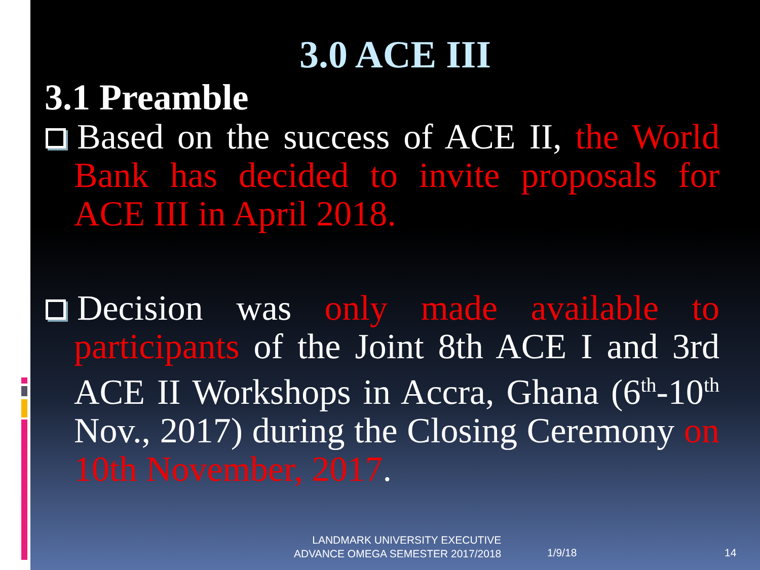3.0 ACE III
3.1 Preamble
Based on the success of ACE II, the World Bank has decided to invite proposals for ACE III in April 2018.
Decision was only made available to participants of the Joint 8th ACE I and 3rd ACE II Workshops in Accra, Ghana (6<sup>th</sup>-10<sup>th</sup> Nov., 2017) during the Closing Ceremony on 10th November, 2017.
LANDMARK UNIVERSITY EXECUTIVE
ADVANCE OMEGA SEMESTER 2017/2018
1/9/18 14